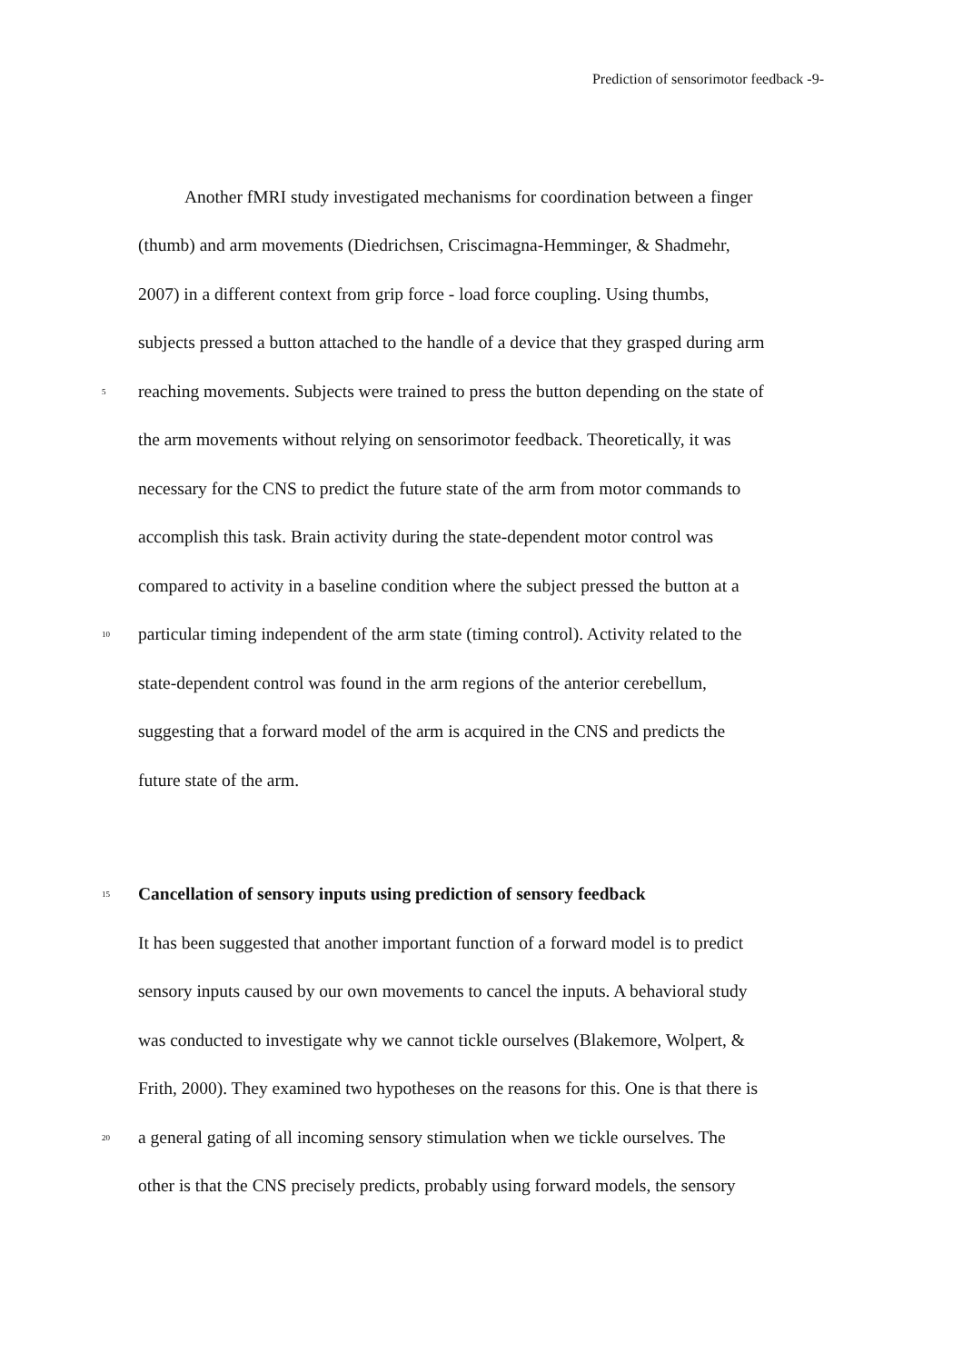Prediction of sensorimotor feedback -9-
Another fMRI study investigated mechanisms for coordination between a finger
(thumb) and arm movements (Diedrichsen, Criscimagna-Hemminger, & Shadmehr,
2007) in a different context from grip force - load force coupling. Using thumbs,
subjects pressed a button attached to the handle of a device that they grasped during arm
5 reaching movements. Subjects were trained to press the button depending on the state of
the arm movements without relying on sensorimotor feedback. Theoretically, it was
necessary for the CNS to predict the future state of the arm from motor commands to
accomplish this task. Brain activity during the state-dependent motor control was
compared to activity in a baseline condition where the subject pressed the button at a
10 particular timing independent of the arm state (timing control). Activity related to the
state-dependent control was found in the arm regions of the anterior cerebellum,
suggesting that a forward model of the arm is acquired in the CNS and predicts the
future state of the arm.
15 Cancellation of sensory inputs using prediction of sensory feedback
It has been suggested that another important function of a forward model is to predict
sensory inputs caused by our own movements to cancel the inputs. A behavioral study
was conducted to investigate why we cannot tickle ourselves (Blakemore, Wolpert, &
Frith, 2000). They examined two hypotheses on the reasons for this. One is that there is
20 a general gating of all incoming sensory stimulation when we tickle ourselves. The
other is that the CNS precisely predicts, probably using forward models, the sensory